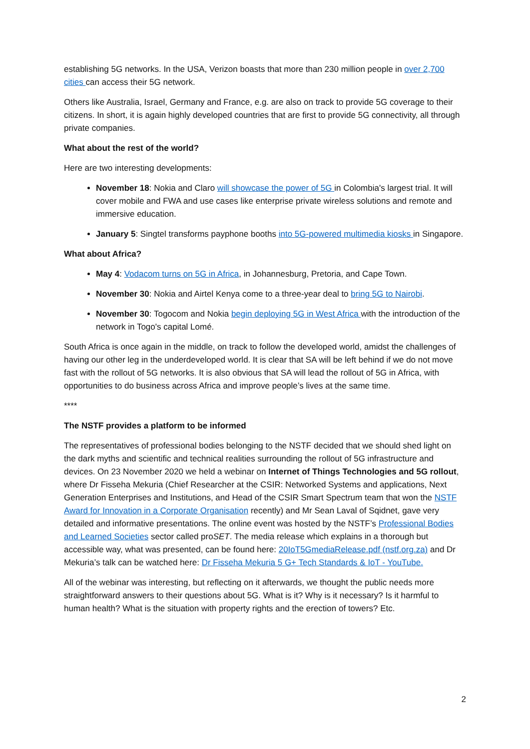establishing 5G networks. In the USA, Verizon boasts that more than 230 million people in over 2,700 cities can access their 5G network.
Others like Australia, Israel, Germany and France, e.g. are also on track to provide 5G coverage to their citizens. In short, it is again highly developed countries that are first to provide 5G connectivity, all through private companies.
What about the rest of the world?
Here are two interesting developments:
November 18: Nokia and Claro will showcase the power of 5G in Colombia's largest trial. It will cover mobile and FWA and use cases like enterprise private wireless solutions and remote and immersive education.
January 5: Singtel transforms payphone booths into 5G-powered multimedia kiosks in Singapore.
What about Africa?
May 4: Vodacom turns on 5G in Africa, in Johannesburg, Pretoria, and Cape Town.
November 30: Nokia and Airtel Kenya come to a three-year deal to bring 5G to Nairobi.
November 30: Togocom and Nokia begin deploying 5G in West Africa with the introduction of the network in Togo's capital Lomé.
South Africa is once again in the middle, on track to follow the developed world, amidst the challenges of having our other leg in the underdeveloped world. It is clear that SA will be left behind if we do not move fast with the rollout of 5G networks. It is also obvious that SA will lead the rollout of 5G in Africa, with opportunities to do business across Africa and improve people’s lives at the same time.
****
The NSTF provides a platform to be informed
The representatives of professional bodies belonging to the NSTF decided that we should shed light on the dark myths and scientific and technical realities surrounding the rollout of 5G infrastructure and devices. On 23 November 2020 we held a webinar on Internet of Things Technologies and 5G rollout, where Dr Fisseha Mekuria (Chief Researcher at the CSIR: Networked Systems and applications, Next Generation Enterprises and Institutions, and Head of the CSIR Smart Spectrum team that won the NSTF Award for Innovation in a Corporate Organisation recently) and Mr Sean Laval of Sqidnet, gave very detailed and informative presentations. The online event was hosted by the NSTF’s Professional Bodies and Learned Societies sector called proSET. The media release which explains in a thorough but accessible way, what was presented, can be found here: 20IoT5GmediaRelease.pdf (nstf.org.za) and Dr Mekuria’s talk can be watched here: Dr Fisseha Mekuria 5 G+ Tech Standards & IoT - YouTube.
All of the webinar was interesting, but reflecting on it afterwards, we thought the public needs more straightforward answers to their questions about 5G. What is it? Why is it necessary? Is it harmful to human health? What is the situation with property rights and the erection of towers? Etc.
2